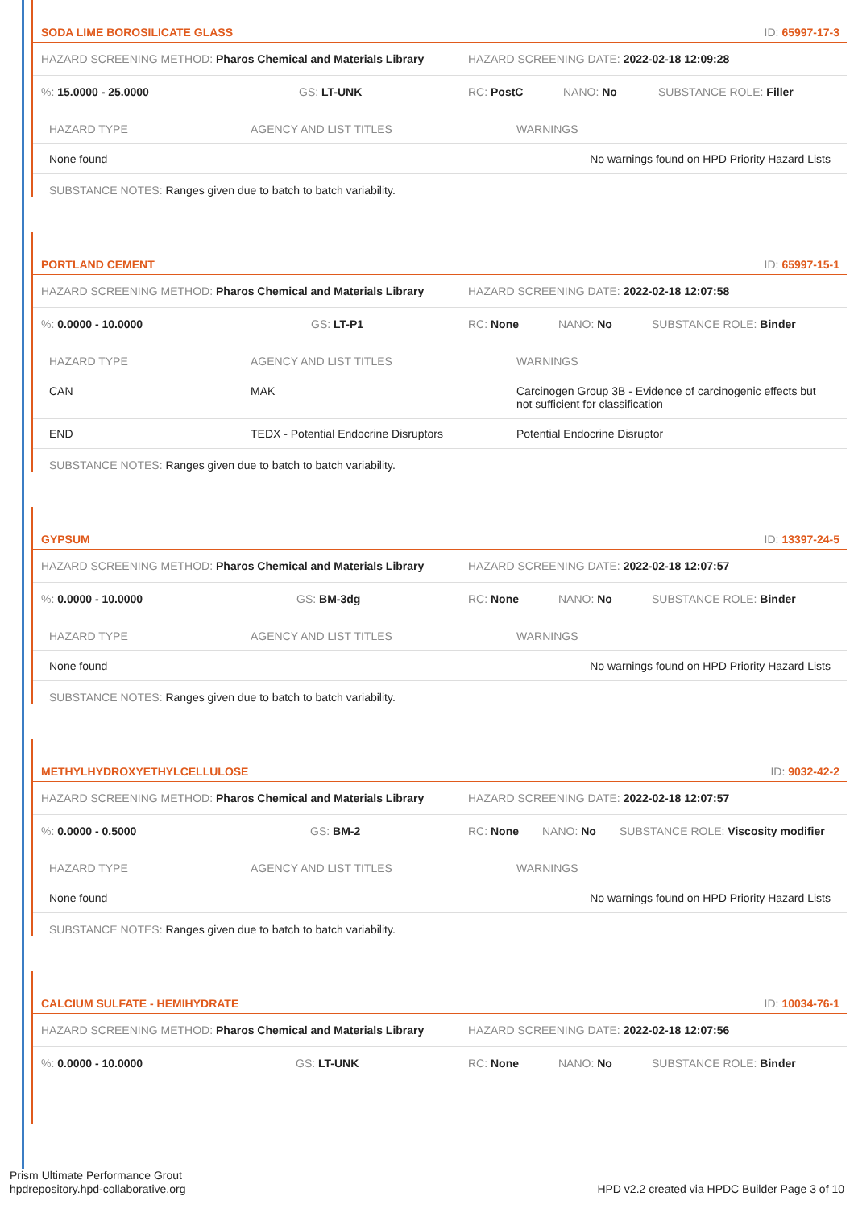SODA LIME BOROSILICATE GLASS ID: 65997-17-3
HAZARD SCREENING METHOD: Pharos Chemical and Materials Library HAZARD SCREENING DATE: 2022-02-18 12:09:28
%: 15.0000 - 25.0000 GS: LT-UNK RC: PostC NANO: No SUBSTANCE ROLE: Filler
| HAZARD TYPE | AGENCY AND LIST TITLES | WARNINGS |
| --- | --- | --- |
| None found | | No warnings found on HPD Priority Hazard Lists |
SUBSTANCE NOTES: Ranges given due to batch to batch variability.
PORTLAND CEMENT ID: 65997-15-1
HAZARD SCREENING METHOD: Pharos Chemical and Materials Library HAZARD SCREENING DATE: 2022-02-18 12:07:58
%: 0.0000 - 10.0000 GS: LT-P1 RC: None NANO: No SUBSTANCE ROLE: Binder
| HAZARD TYPE | AGENCY AND LIST TITLES | WARNINGS |
| --- | --- | --- |
| CAN | MAK | Carcinogen Group 3B - Evidence of carcinogenic effects but not sufficient for classification |
| END | TEDX - Potential Endocrine Disruptors | Potential Endocrine Disruptor |
SUBSTANCE NOTES: Ranges given due to batch to batch variability.
GYPSUM ID: 13397-24-5
HAZARD SCREENING METHOD: Pharos Chemical and Materials Library HAZARD SCREENING DATE: 2022-02-18 12:07:57
%: 0.0000 - 10.0000 GS: BM-3dg RC: None NANO: No SUBSTANCE ROLE: Binder
| HAZARD TYPE | AGENCY AND LIST TITLES | WARNINGS |
| --- | --- | --- |
| None found | | No warnings found on HPD Priority Hazard Lists |
SUBSTANCE NOTES: Ranges given due to batch to batch variability.
METHYLHYDROXYETHYLCELLULOSE ID: 9032-42-2
HAZARD SCREENING METHOD: Pharos Chemical and Materials Library HAZARD SCREENING DATE: 2022-02-18 12:07:57
%: 0.0000 - 0.5000 GS: BM-2 RC: None NANO: No SUBSTANCE ROLE: Viscosity modifier
| HAZARD TYPE | AGENCY AND LIST TITLES | WARNINGS |
| --- | --- | --- |
| None found | | No warnings found on HPD Priority Hazard Lists |
SUBSTANCE NOTES: Ranges given due to batch to batch variability.
CALCIUM SULFATE - HEMIHYDRATE ID: 10034-76-1
HAZARD SCREENING METHOD: Pharos Chemical and Materials Library HAZARD SCREENING DATE: 2022-02-18 12:07:56
%: 0.0000 - 10.0000 GS: LT-UNK RC: None NANO: No SUBSTANCE ROLE: Binder
Prism Ultimate Performance Grout
hpdrepository.hpd-collaborative.org
HPD v2.2 created via HPDC Builder Page 3 of 10